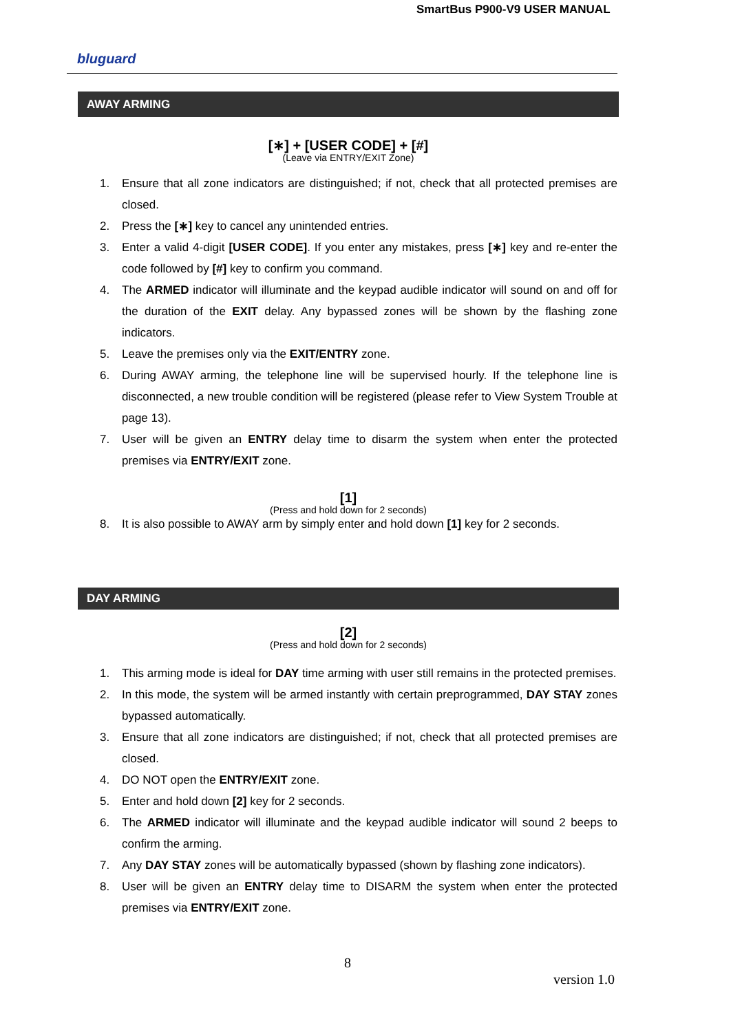SmartBus P900-V9 USER MANUAL
bluguard
AWAY ARMING
[∗] + [USER CODE] + [#]
(Leave via ENTRY/EXIT Zone)
1. Ensure that all zone indicators are distinguished; if not, check that all protected premises are closed.
2. Press the [∗] key to cancel any unintended entries.
3. Enter a valid 4-digit [USER CODE]. If you enter any mistakes, press [∗] key and re-enter the code followed by [#] key to confirm you command.
4. The ARMED indicator will illuminate and the keypad audible indicator will sound on and off for the duration of the EXIT delay. Any bypassed zones will be shown by the flashing zone indicators.
5. Leave the premises only via the EXIT/ENTRY zone.
6. During AWAY arming, the telephone line will be supervised hourly. If the telephone line is disconnected, a new trouble condition will be registered (please refer to View System Trouble at page 13).
7. User will be given an ENTRY delay time to disarm the system when enter the protected premises via ENTRY/EXIT zone.
[1]
(Press and hold down for 2 seconds)
8. It is also possible to AWAY arm by simply enter and hold down [1] key for 2 seconds.
DAY ARMING
[2]
(Press and hold down for 2 seconds)
1. This arming mode is ideal for DAY time arming with user still remains in the protected premises.
2. In this mode, the system will be armed instantly with certain preprogrammed, DAY STAY zones bypassed automatically.
3. Ensure that all zone indicators are distinguished; if not, check that all protected premises are closed.
4. DO NOT open the ENTRY/EXIT zone.
5. Enter and hold down [2] key for 2 seconds.
6. The ARMED indicator will illuminate and the keypad audible indicator will sound 2 beeps to confirm the arming.
7. Any DAY STAY zones will be automatically bypassed (shown by flashing zone indicators).
8. User will be given an ENTRY delay time to DISARM the system when enter the protected premises via ENTRY/EXIT zone.
8
version 1.0